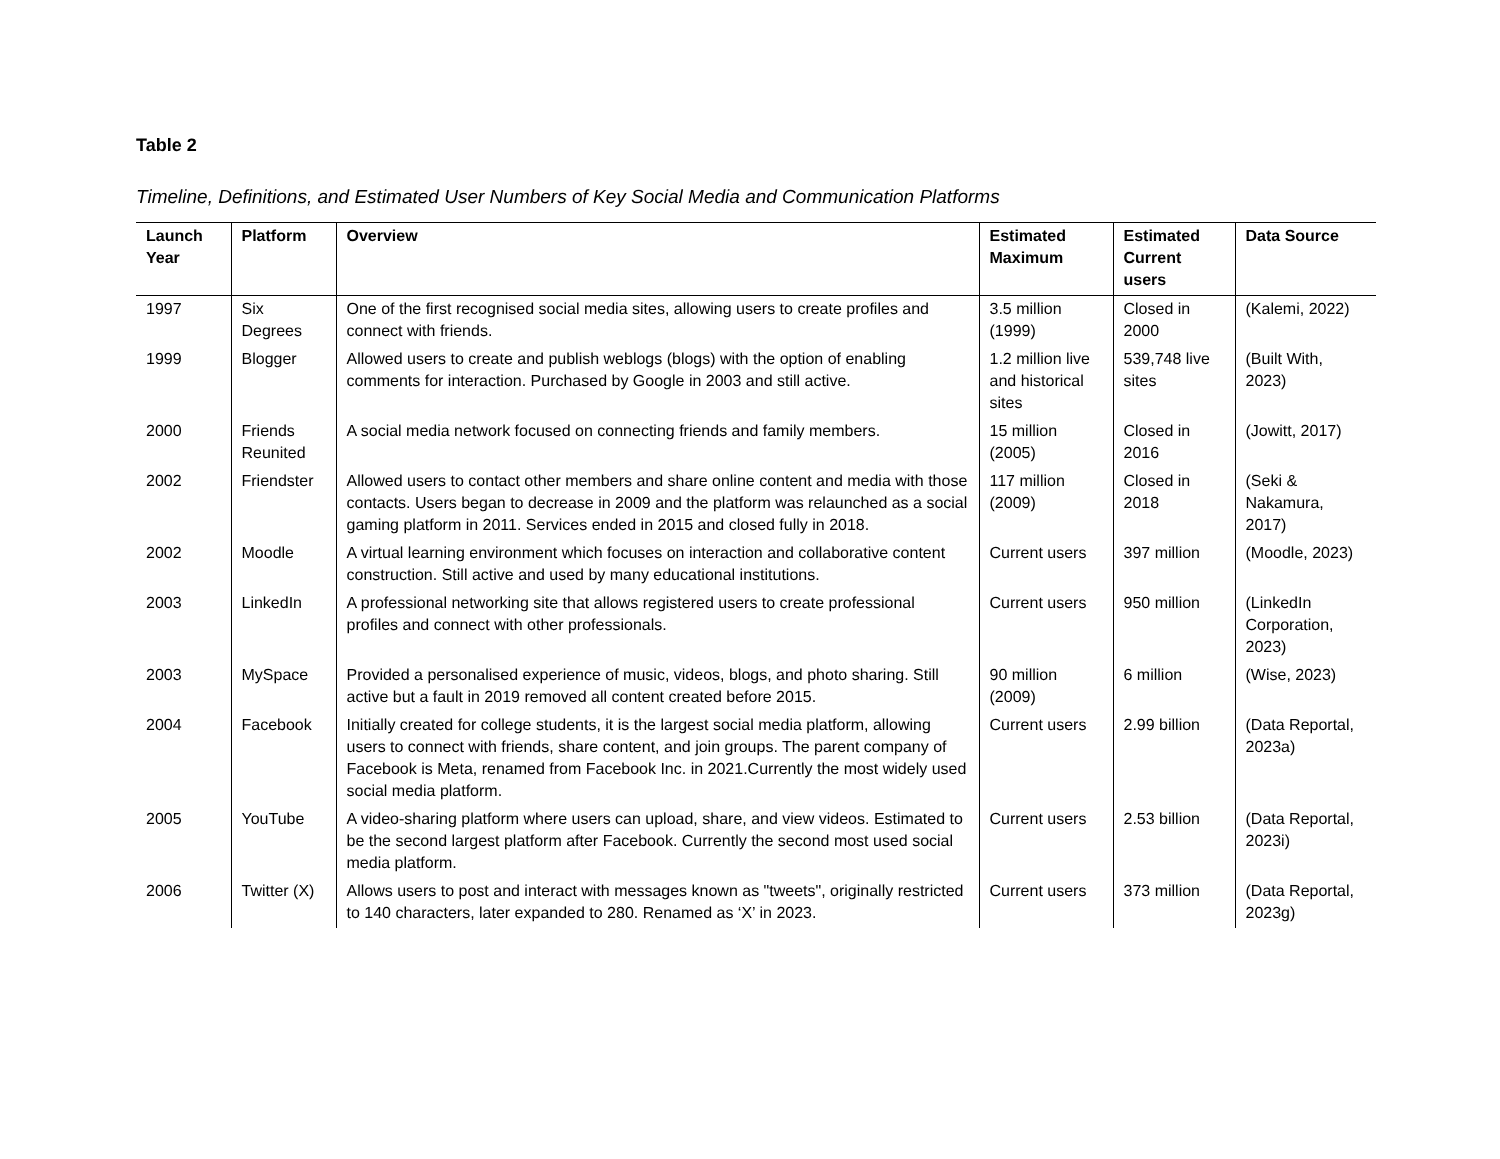Table 2
Timeline, Definitions, and Estimated User Numbers of Key Social Media and Communication Platforms
| Launch Year | Platform | Overview | Estimated Maximum | Estimated Current users | Data Source |
| --- | --- | --- | --- | --- | --- |
| 1997 | Six Degrees | One of the first recognised social media sites, allowing users to create profiles and connect with friends. | 3.5 million (1999) | Closed in 2000 | (Kalemi, 2022) |
| 1999 | Blogger | Allowed users to create and publish weblogs (blogs) with the option of enabling comments for interaction. Purchased by Google in 2003 and still active. | 1.2 million live and historical sites | 539,748 live sites | (Built With, 2023) |
| 2000 | Friends Reunited | A social media network focused on connecting friends and family members. | 15 million (2005) | Closed in 2016 | (Jowitt, 2017) |
| 2002 | Friendster | Allowed users to contact other members and share online content and media with those contacts. Users began to decrease in 2009 and the platform was relaunched as a social gaming platform in 2011. Services ended in 2015 and closed fully in 2018. | 117 million (2009) | Closed in 2018 | (Seki & Nakamura, 2017) |
| 2002 | Moodle | A virtual learning environment which focuses on interaction and collaborative content construction. Still active and used by many educational institutions. | Current users | 397 million | (Moodle, 2023) |
| 2003 | LinkedIn | A professional networking site that allows registered users to create professional profiles and connect with other professionals. | Current users | 950 million | (LinkedIn Corporation, 2023) |
| 2003 | MySpace | Provided a personalised experience of music, videos, blogs, and photo sharing. Still active but a fault in 2019 removed all content created before 2015. | 90 million (2009) | 6 million | (Wise, 2023) |
| 2004 | Facebook | Initially created for college students, it is the largest social media platform, allowing users to connect with friends, share content, and join groups. The parent company of Facebook is Meta, renamed from Facebook Inc. in 2021.Currently the most widely used social media platform. | Current users | 2.99 billion | (Data Reportal, 2023a) |
| 2005 | YouTube | A video-sharing platform where users can upload, share, and view videos. Estimated to be the second largest platform after Facebook. Currently the second most used social media platform. | Current users | 2.53 billion | (Data Reportal, 2023i) |
| 2006 | Twitter (X) | Allows users to post and interact with messages known as "tweets", originally restricted to 140 characters, later expanded to 280. Renamed as ‘X’ in 2023. | Current users | 373 million | (Data Reportal, 2023g) |